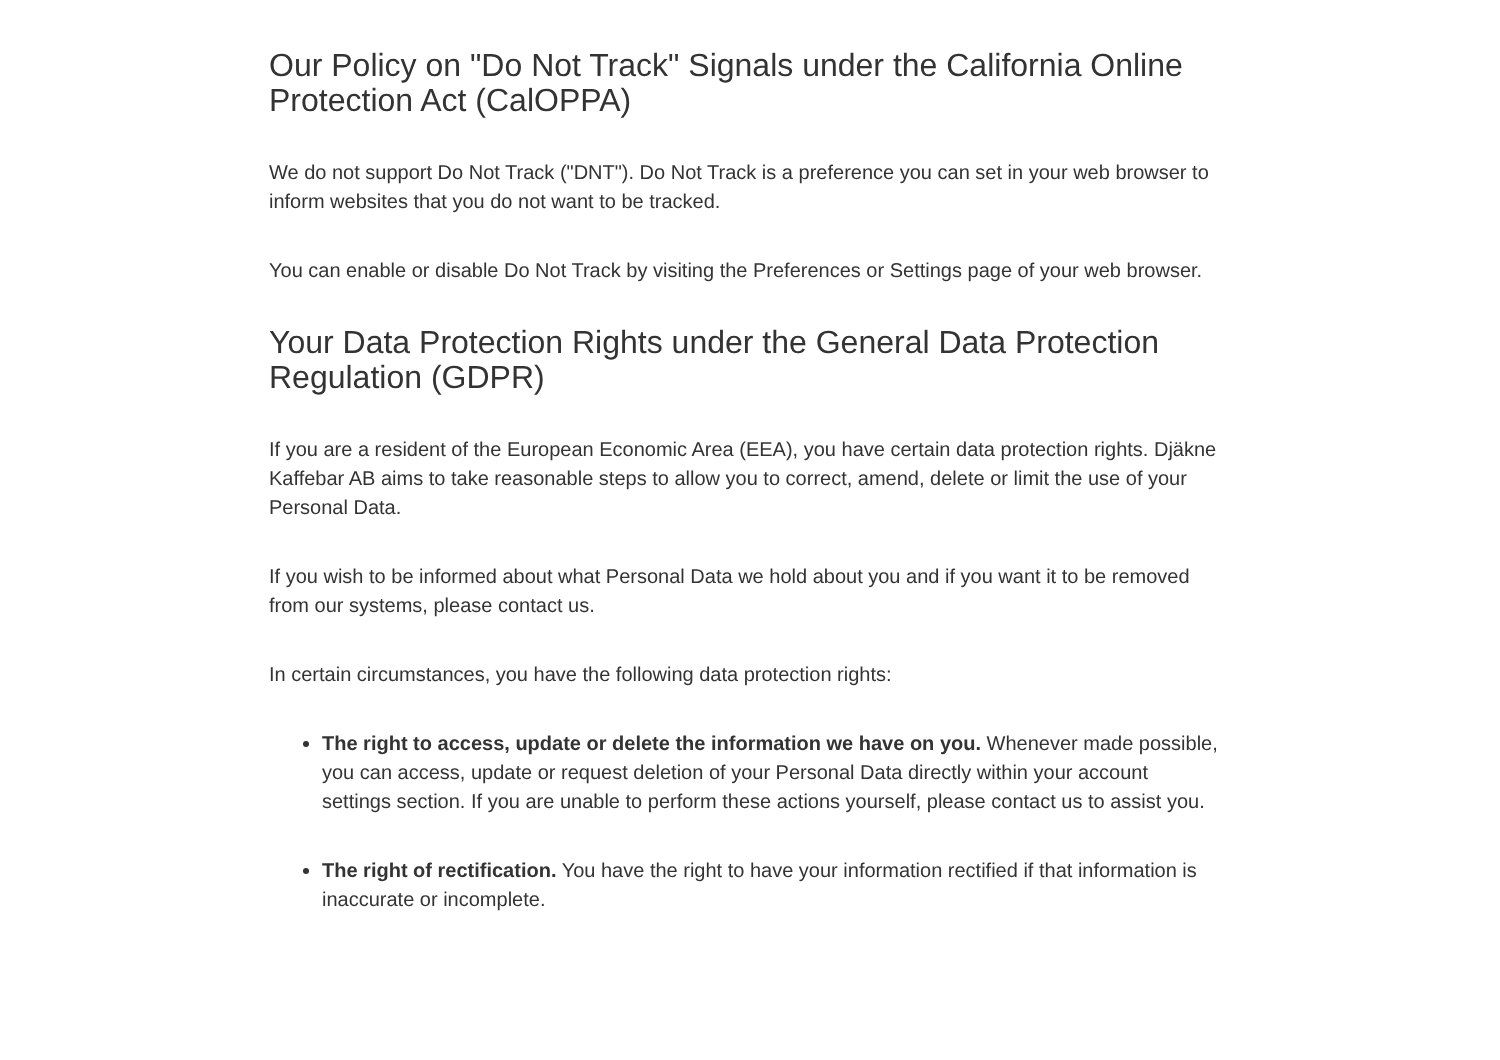Our Policy on "Do Not Track" Signals under the California Online Protection Act (CalOPPA)
We do not support Do Not Track ("DNT"). Do Not Track is a preference you can set in your web browser to inform websites that you do not want to be tracked.
You can enable or disable Do Not Track by visiting the Preferences or Settings page of your web browser.
Your Data Protection Rights under the General Data Protection Regulation (GDPR)
If you are a resident of the European Economic Area (EEA), you have certain data protection rights. Djäkne Kaffebar AB aims to take reasonable steps to allow you to correct, amend, delete or limit the use of your Personal Data.
If you wish to be informed about what Personal Data we hold about you and if you want it to be removed from our systems, please contact us.
In certain circumstances, you have the following data protection rights:
The right to access, update or delete the information we have on you. Whenever made possible, you can access, update or request deletion of your Personal Data directly within your account settings section. If you are unable to perform these actions yourself, please contact us to assist you.
The right of rectification. You have the right to have your information rectified if that information is inaccurate or incomplete.